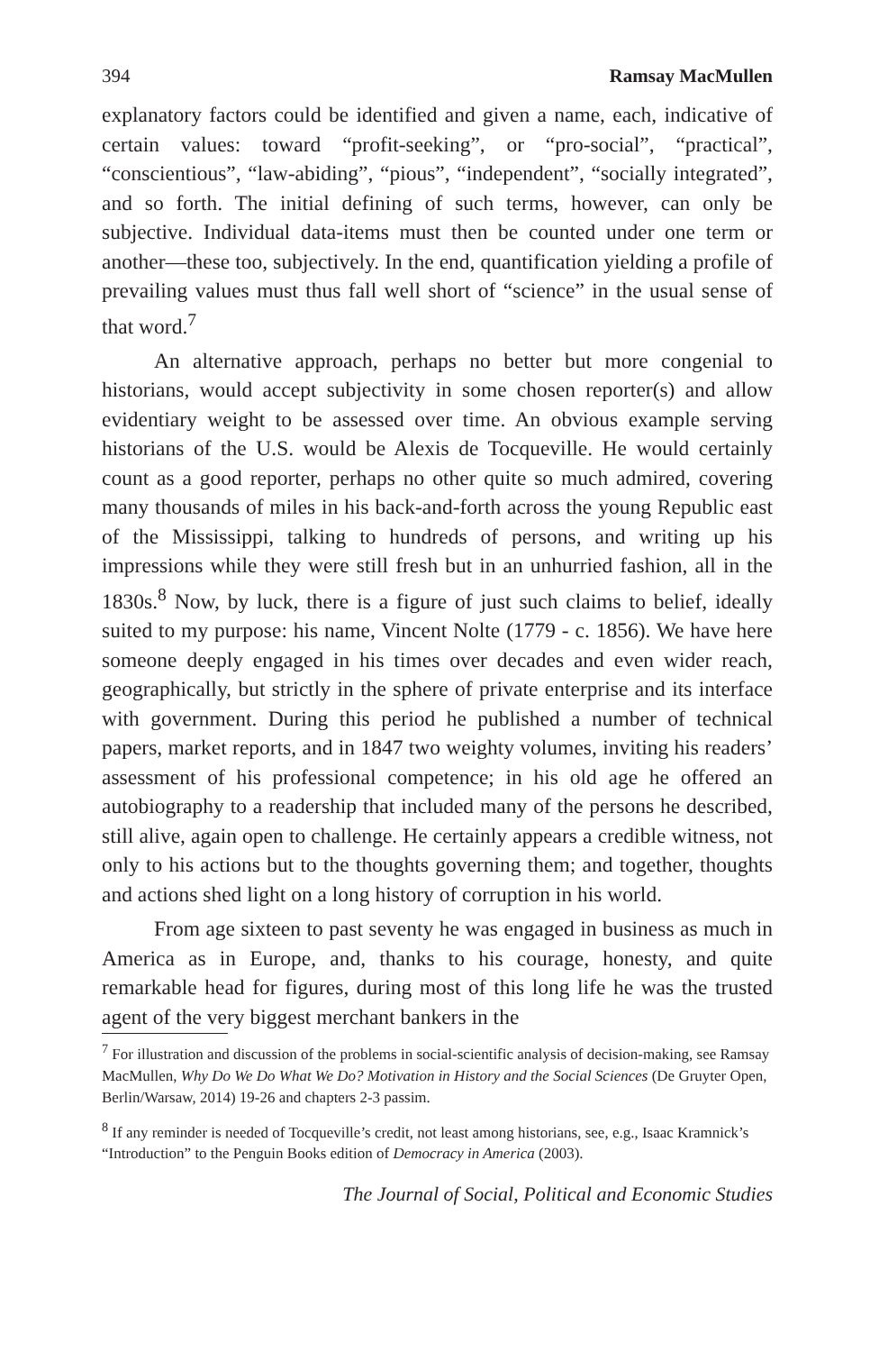394 Ramsay MacMullen
explanatory factors could be identified and given a name, each, indicative of certain values: toward “profit-seeking”, or “pro-social”, “practical”, “conscientious”, “law-abiding”, “pious”, “independent”, “socially integrated”, and so forth. The initial defining of such terms, however, can only be subjective. Individual data-items must then be counted under one term or another—these too, subjectively. In the end, quantification yielding a profile of prevailing values must thus fall well short of “science” in the usual sense of that word.<sup>7</sup>
An alternative approach, perhaps no better but more congenial to historians, would accept subjectivity in some chosen reporter(s) and allow evidentiary weight to be assessed over time. An obvious example serving historians of the U.S. would be Alexis de Tocqueville. He would certainly count as a good reporter, perhaps no other quite so much admired, covering many thousands of miles in his back-and-forth across the young Republic east of the Mississippi, talking to hundreds of persons, and writing up his impressions while they were still fresh but in an unhurried fashion, all in the 1830s.<sup>8</sup> Now, by luck, there is a figure of just such claims to belief, ideally suited to my purpose: his name, Vincent Nolte (1779 - c. 1856). We have here someone deeply engaged in his times over decades and even wider reach, geographically, but strictly in the sphere of private enterprise and its interface with government. During this period he published a number of technical papers, market reports, and in 1847 two weighty volumes, inviting his readers’ assessment of his professional competence; in his old age he offered an autobiography to a readership that included many of the persons he described, still alive, again open to challenge. He certainly appears a credible witness, not only to his actions but to the thoughts governing them; and together, thoughts and actions shed light on a long history of corruption in his world.
From age sixteen to past seventy he was engaged in business as much in America as in Europe, and, thanks to his courage, honesty, and quite remarkable head for figures, during most of this long life he was the trusted agent of the very biggest merchant bankers in the
<sup>7</sup> For illustration and discussion of the problems in social-scientific analysis of decision-making, see Ramsay MacMullen, Why Do We Do What We Do? Motivation in History and the Social Sciences (De Gruyter Open, Berlin/Warsaw, 2014) 19-26 and chapters 2-3 passim.
<sup>8</sup> If any reminder is needed of Tocqueville’s credit, not least among historians, see, e.g., Isaac Kramnick’s “Introduction” to the Penguin Books edition of Democracy in America (2003).
The Journal of Social, Political and Economic Studies